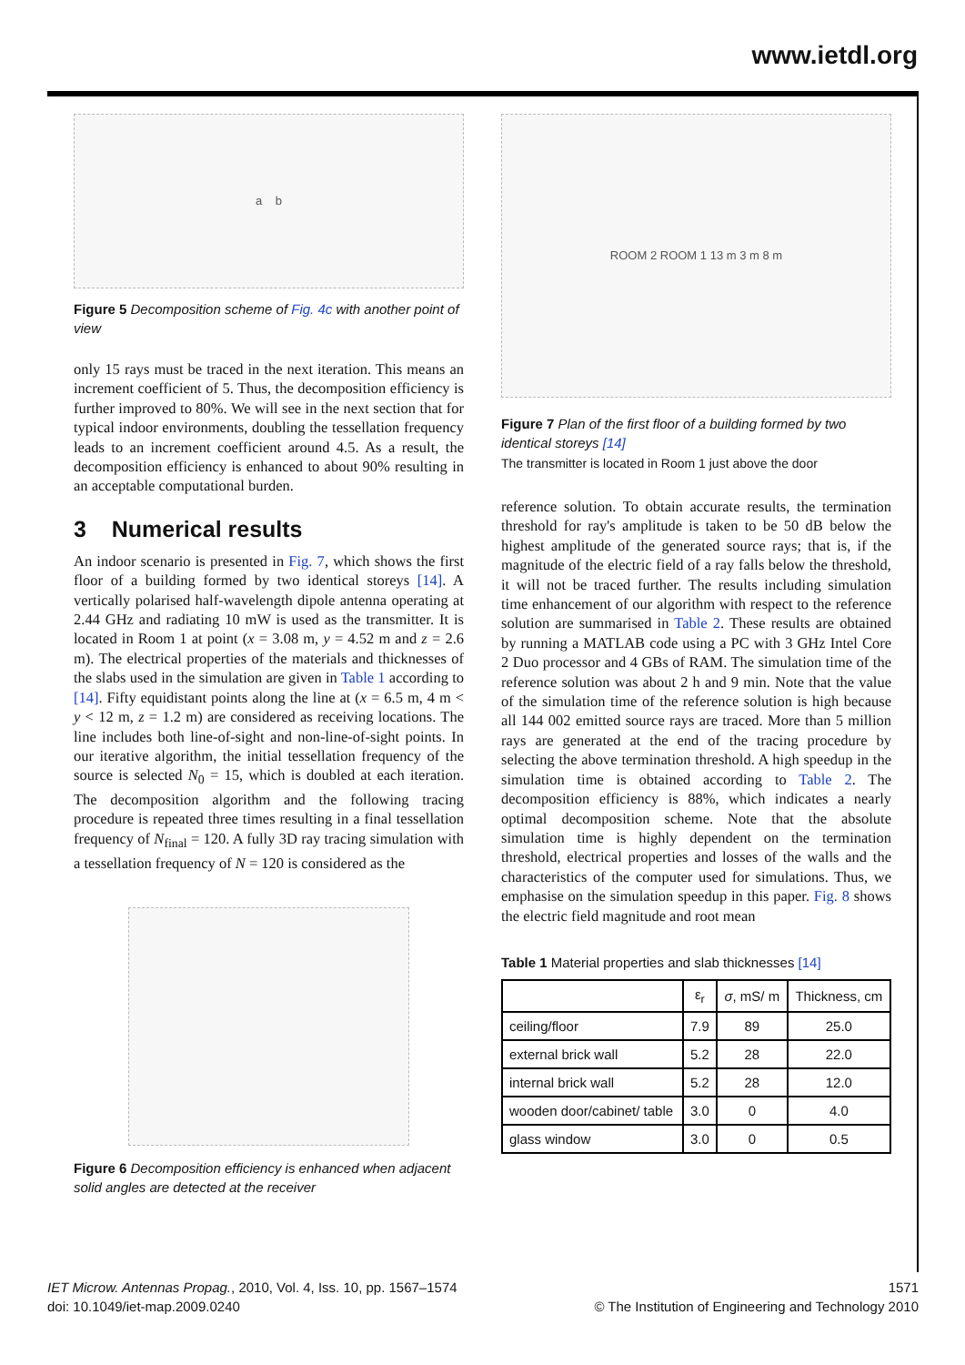www.ietdl.org
a b
Figure 5 Decomposition scheme of Fig. 4c with another point of view
only 15 rays must be traced in the next iteration. This means an increment coefficient of 5. Thus, the decomposition efficiency is further improved to 80%. We will see in the next section that for typical indoor environments, doubling the tessellation frequency leads to an increment coefficient around 4.5. As a result, the decomposition efficiency is enhanced to about 90% resulting in an acceptable computational burden.
3 Numerical results
An indoor scenario is presented in Fig. 7, which shows the first floor of a building formed by two identical storeys [14]. A vertically polarised half-wavelength dipole antenna operating at 2.44 GHz and radiating 10 mW is used as the transmitter. It is located in Room 1 at point (x = 3.08 m, y = 4.52 m and z = 2.6 m). The electrical properties of the materials and thicknesses of the slabs used in the simulation are given in Table 1 according to [14]. Fifty equidistant points along the line at (x = 6.5 m, 4 m < y < 12 m, z = 1.2 m) are considered as receiving locations. The line includes both line-of-sight and non-line-of-sight points. In our iterative algorithm, the initial tessellation frequency of the source is selected N<sub>0</sub> = 15, which is doubled at each iteration. The decomposition algorithm and the following tracing procedure is repeated three times resulting in a final tessellation frequency of N<sub>final</sub> = 120. A fully 3D ray tracing simulation with a tessellation frequency of N = 120 is considered as the
Figure 6 Decomposition efficiency is enhanced when adjacent solid angles are detected at the receiver
ROOM 2 ROOM 1 13 m 3 m 8 m
Figure 7 Plan of the first floor of a building formed by two identical storeys [14]
The transmitter is located in Room 1 just above the door
reference solution. To obtain accurate results, the termination threshold for ray's amplitude is taken to be 50 dB below the highest amplitude of the generated source rays; that is, if the magnitude of the electric field of a ray falls below the threshold, it will not be traced further. The results including simulation time enhancement of our algorithm with respect to the reference solution are summarised in Table 2. These results are obtained by running a MATLAB code using a PC with 3 GHz Intel Core 2 Duo processor and 4 GBs of RAM. The simulation time of the reference solution was about 2 h and 9 min. Note that the value of the simulation time of the reference solution is high because all 144 002 emitted source rays are traced. More than 5 million rays are generated at the end of the tracing procedure by selecting the above termination threshold. A high speedup in the simulation time is obtained according to Table 2. The decomposition efficiency is 88%, which indicates a nearly optimal decomposition scheme. Note that the absolute simulation time is highly dependent on the termination threshold, electrical properties and losses of the walls and the characteristics of the computer used for simulations. Thus, we emphasise on the simulation speedup in this paper. Fig. 8 shows the electric field magnitude and root mean
Table 1 Material properties and slab thicknesses [14]
| | ε<sub>r</sub> | σ , mS/ m | Thickness, cm |
| --- | --- | --- | --- |
| ceiling/floor | 7.9 | 89 | 25.0 |
| external brick wall | 5.2 | 28 | 22.0 |
| internal brick wall | 5.2 | 28 | 12.0 |
| wooden door/cabinet/ table | 3.0 | 0 | 4.0 |
| glass window | 3.0 | 0 | 0.5 |
IET Microw. Antennas Propag., 2010, Vol. 4, Iss. 10, pp. 1567–1574
doi: 10.1049/iet-map.2009.0240
1571
© The Institution of Engineering and Technology 2010